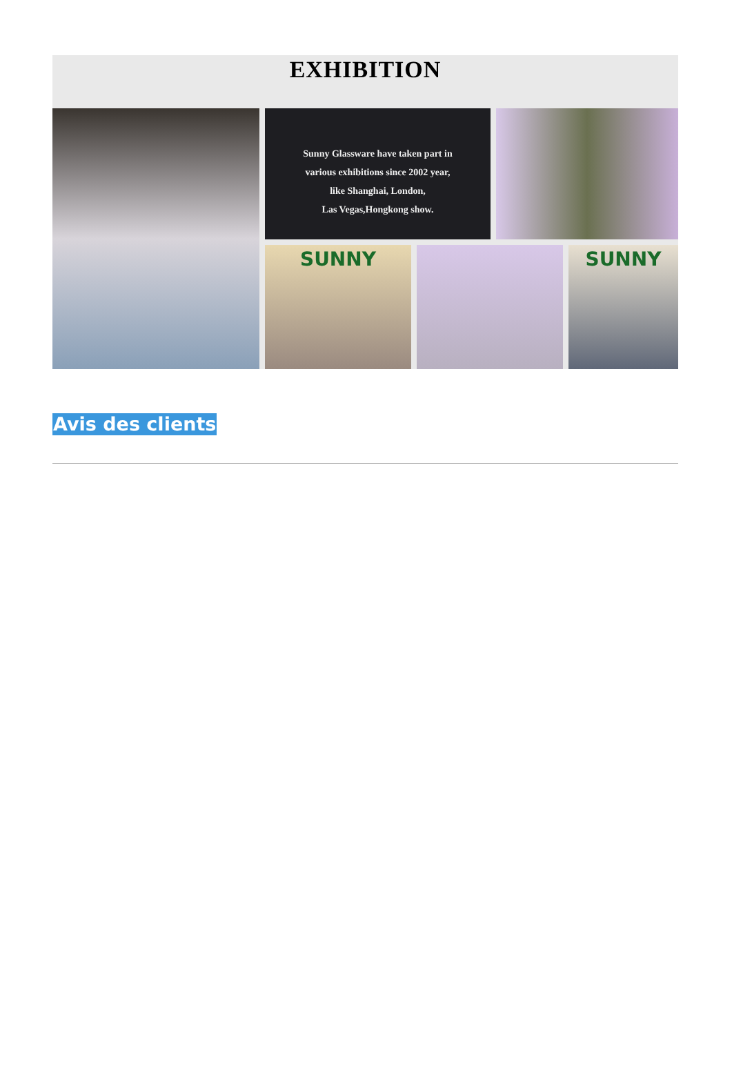EXHIBITION
Sunny Glassware have taken part in
various exhibitions since 2002 year,
like Shanghai, London,
Las Vegas,Hongkong show.
SUNNY SUNNY
Avis des clients